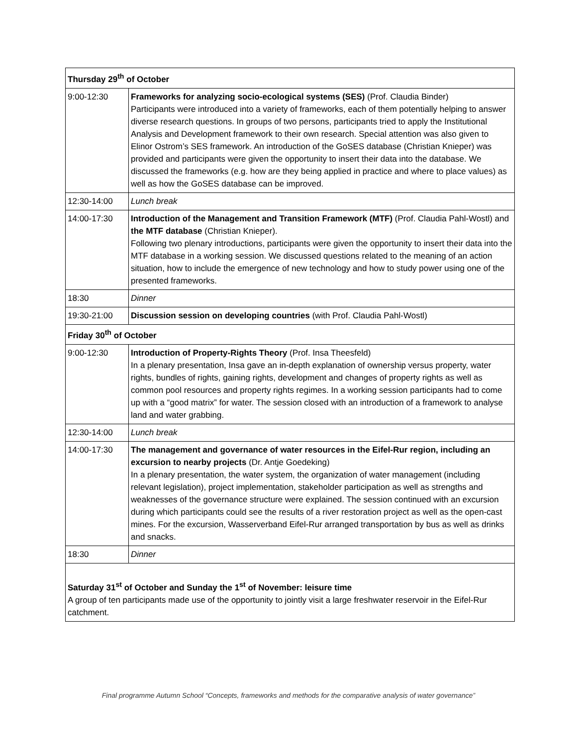| Thursday 29<sup>th</sup> of October | |
| 9:00-12:30 | Frameworks for analyzing socio-ecological systems (SES) (Prof. Claudia Binder) Participants were introduced into a variety of frameworks, each of them potentially helping to answer diverse research questions. In groups of two persons, participants tried to apply the Institutional Analysis and Development framework to their own research. Special attention was also given to Elinor Ostrom’s SES framework. An introduction of the GoSES database (Christian Knieper) was provided and participants were given the opportunity to insert their data into the database. We discussed the frameworks (e.g. how are they being applied in practice and where to place values) as well as how the GoSES database can be improved. |
| 12:30-14:00 | Lunch break |
| 14:00-17:30 | Introduction of the Management and Transition Framework (MTF) (Prof. Claudia Pahl-Wostl) and the MTF database (Christian Knieper). Following two plenary introductions, participants were given the opportunity to insert their data into the MTF database in a working session. We discussed questions related to the meaning of an action situation, how to include the emergence of new technology and how to study power using one of the presented frameworks. |
| 18:30 | Dinner |
| 19:30-21:00 | Discussion session on developing countries (with Prof. Claudia Pahl-Wostl) |
| Friday 30<sup>th</sup> of October | |
| 9:00-12:30 | Introduction of Property-Rights Theory (Prof. Insa Theesfeld) In a plenary presentation, Insa gave an in-depth explanation of ownership versus property, water rights, bundles of rights, gaining rights, development and changes of property rights as well as common pool resources and property rights regimes. In a working session participants had to come up with a “good matrix” for water. The session closed with an introduction of a framework to analyse land and water grabbing. |
| 12:30-14:00 | Lunch break |
| 14:00-17:30 | The management and governance of water resources in the Eifel-Rur region, including an excursion to nearby projects (Dr. Antje Goedeking) In a plenary presentation, the water system, the organization of water management (including relevant legislation), project implementation, stakeholder participation as well as strengths and weaknesses of the governance structure were explained. The session continued with an excursion during which participants could see the results of a river restoration project as well as the open-cast mines. For the excursion, Wasserverband Eifel-Rur arranged transportation by bus as well as drinks and snacks. |
| 18:30 | Dinner |
| Saturday 31<sup>st</sup> of October and Sunday the 1<sup>st</sup> of November: leisure time A group of ten participants made use of the opportunity to jointly visit a large freshwater reservoir in the Eifel-Rur catchment. | |
Final programme Autumn School “Concepts, frameworks and methods for the comparative analysis of water governance”